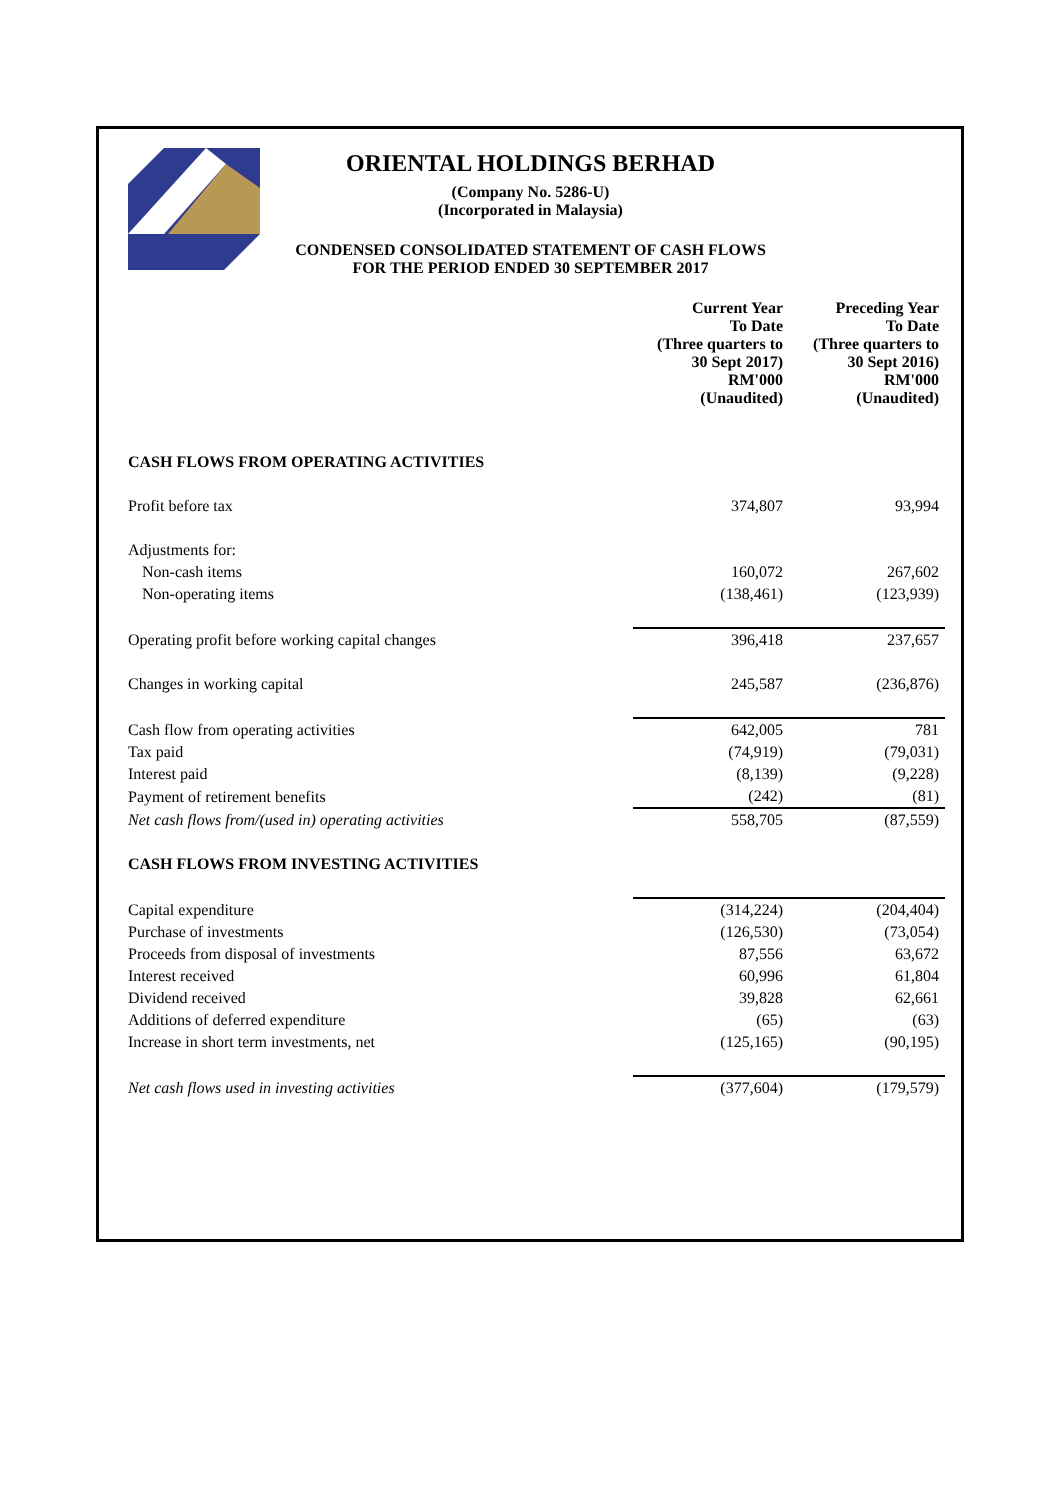ORIENTAL HOLDINGS BERHAD
(Company No. 5286-U)
(Incorporated in Malaysia)
CONDENSED CONSOLIDATED STATEMENT OF CASH FLOWS
FOR THE PERIOD ENDED 30 SEPTEMBER 2017
| | Current Year To Date (Three quarters to 30 Sept 2017) RM'000 (Unaudited) | Preceding Year To Date (Three quarters to 30 Sept 2016) RM'000 (Unaudited) |
| --- | --- | --- |
| CASH FLOWS FROM OPERATING ACTIVITIES | | |
| Profit before tax | 374,807 | 93,994 |
| Adjustments for: | | |
| Non-cash items | 160,072 | 267,602 |
| Non-operating items | (138,461) | (123,939) |
| Operating profit before working capital changes | 396,418 | 237,657 |
| Changes in working capital | 245,587 | (236,876) |
| Cash flow from operating activities | 642,005 | 781 |
| Tax paid | (74,919) | (79,031) |
| Interest paid | (8,139) | (9,228) |
| Payment of retirement benefits | (242) | (81) |
| Net cash flows from/(used in) operating activities | 558,705 | (87,559) |
| CASH FLOWS FROM INVESTING ACTIVITIES | | |
| Capital expenditure | (314,224) | (204,404) |
| Purchase of investments | (126,530) | (73,054) |
| Proceeds from disposal of investments | 87,556 | 63,672 |
| Interest received | 60,996 | 61,804 |
| Dividend received | 39,828 | 62,661 |
| Additions of deferred expenditure | (65) | (63) |
| Increase in short term investments, net | (125,165) | (90,195) |
| Net cash flows used in investing activities | (377,604) | (179,579) |